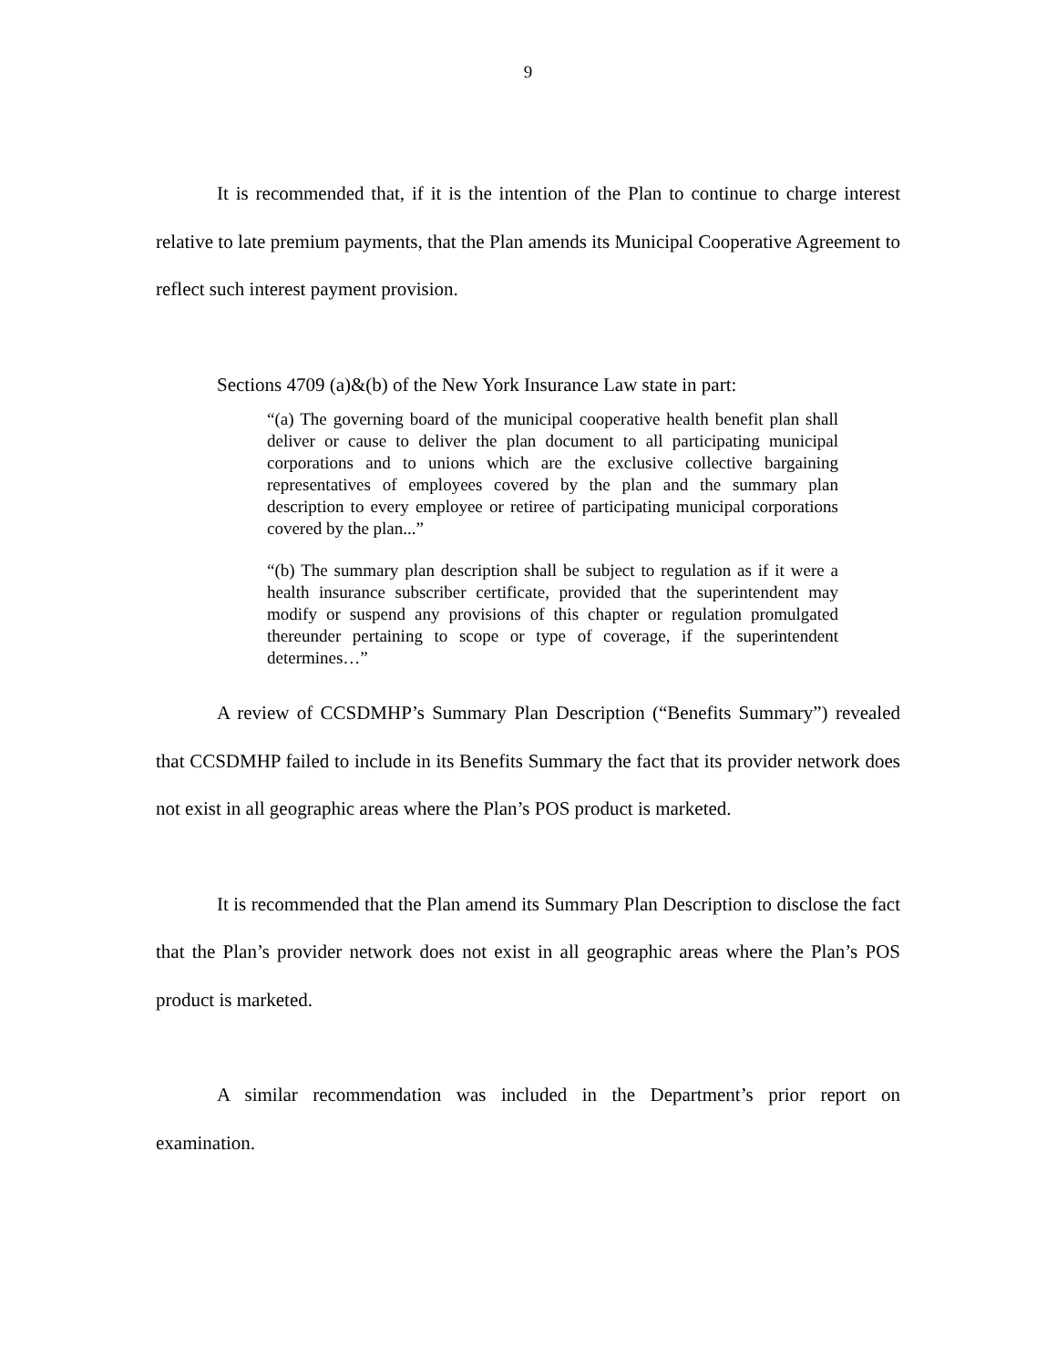9
It is recommended that, if it is the intention of the Plan to continue to charge interest relative to late premium payments, that the Plan amends its Municipal Cooperative Agreement to reflect such interest payment provision.
Sections 4709 (a)&(b) of the New York Insurance Law state in part:
“(a) The governing board of the municipal cooperative health benefit plan shall deliver or cause to deliver the plan document to all participating municipal corporations and to unions which are the exclusive collective bargaining representatives of employees covered by the plan and the summary plan description to every employee or retiree of participating municipal corporations covered by the plan...”
“(b) The summary plan description shall be subject to regulation as if it were a health insurance subscriber certificate, provided that the superintendent may modify or suspend any provisions of this chapter or regulation promulgated thereunder pertaining to scope or type of coverage, if the superintendent determines…”
A review of CCSDMHP’s Summary Plan Description (“Benefits Summary”) revealed that CCSDMHP failed to include in its Benefits Summary the fact that its provider network does not exist in all geographic areas where the Plan’s POS product is marketed.
It is recommended that the Plan amend its Summary Plan Description to disclose the fact that the Plan’s provider network does not exist in all geographic areas where the Plan’s POS product is marketed.
A similar recommendation was included in the Department’s prior report on examination.